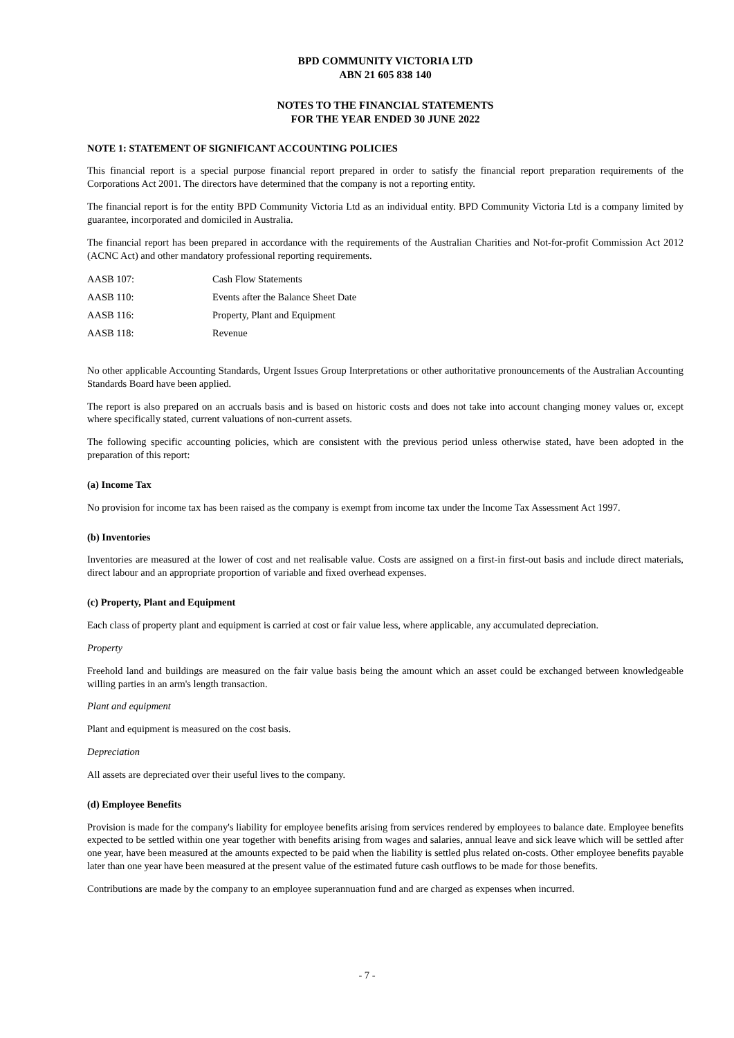BPD COMMUNITY VICTORIA LTD
ABN 21 605 838 140
NOTES TO THE FINANCIAL STATEMENTS
FOR THE YEAR ENDED 30 JUNE 2022
NOTE 1: STATEMENT OF SIGNIFICANT ACCOUNTING POLICIES
This financial report is a special purpose financial report prepared in order to satisfy the financial report preparation requirements of the Corporations Act 2001. The directors have determined that the company is not a reporting entity.
The financial report is for the entity BPD Community Victoria Ltd as an individual entity. BPD Community Victoria Ltd is a company limited by guarantee, incorporated and domiciled in Australia.
The financial report has been prepared in accordance with the requirements of the Australian Charities and Not-for-profit Commission Act 2012 (ACNC Act) and other mandatory professional reporting requirements.
| AASB 107: | Cash Flow Statements |
| AASB 110: | Events after the Balance Sheet Date |
| AASB 116: | Property, Plant and Equipment |
| AASB 118: | Revenue |
No other applicable Accounting Standards, Urgent Issues Group Interpretations or other authoritative pronouncements of the Australian Accounting Standards Board have been applied.
The report is also prepared on an accruals basis and is based on historic costs and does not take into account changing money values or, except where specifically stated, current valuations of non-current assets.
The following specific accounting policies, which are consistent with the previous period unless otherwise stated, have been adopted in the preparation of this report:
(a) Income Tax
No provision for income tax has been raised as the company is exempt from income tax under the Income Tax Assessment Act 1997.
(b) Inventories
Inventories are measured at the lower of cost and net realisable value. Costs are assigned on a first-in first-out basis and include direct materials, direct labour and an appropriate proportion of variable and fixed overhead expenses.
(c) Property, Plant and Equipment
Each class of property plant and equipment is carried at cost or fair value less, where applicable, any accumulated depreciation.
Property
Freehold land and buildings are measured on the fair value basis being the amount which an asset could be exchanged between knowledgeable willing parties in an arm's length transaction.
Plant and equipment
Plant and equipment is measured on the cost basis.
Depreciation
All assets are depreciated over their useful lives to the company.
(d) Employee Benefits
Provision is made for the company's liability for employee benefits arising from services rendered by employees to balance date. Employee benefits expected to be settled within one year together with benefits arising from wages and salaries, annual leave and sick leave which will be settled after one year, have been measured at the amounts expected to be paid when the liability is settled plus related on-costs. Other employee benefits payable later than one year have been measured at the present value of the estimated future cash outflows to be made for those benefits.
Contributions are made by the company to an employee superannuation fund and are charged as expenses when incurred.
- 7 -